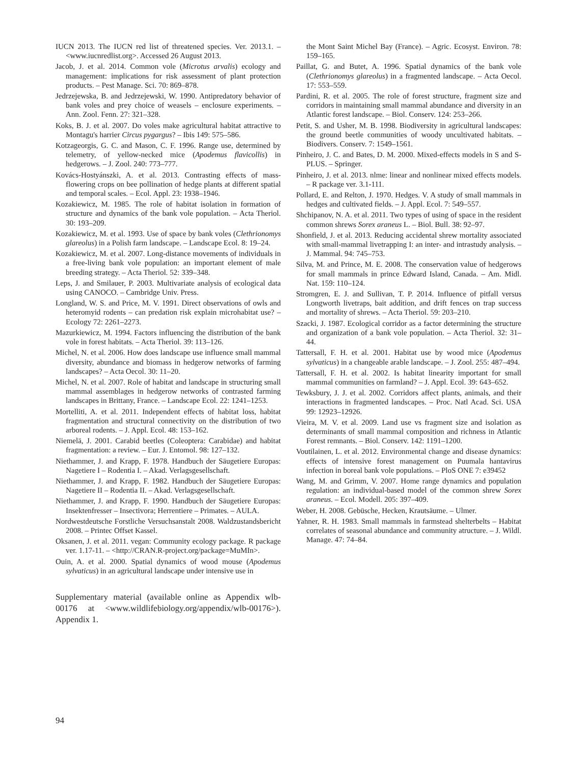IUCN 2013. The IUCN red list of threatened species. Ver. 2013.1. – <www.iucnredlist.org>. Accessed 26 August 2013.
Jacob, J. et al. 2014. Common vole (Microtus arvalis) ecology and management: implications for risk assessment of plant protection products. – Pest Manage. Sci. 70: 869–878.
Jedrzejewska, B. and Jedrzejewski, W. 1990. Antipredatory behavior of bank voles and prey choice of weasels – enclosure experiments. – Ann. Zool. Fenn. 27: 321–328.
Koks, B. J. et al. 2007. Do voles make agricultural habitat attractive to Montagu's harrier Circus pygargus? – Ibis 149: 575–586.
Kotzageorgis, G. C. and Mason, C. F. 1996. Range use, determined by telemetry, of yellow-necked mice (Apodemus flavicollis) in hedgerows. – J. Zool. 240: 773–777.
Kovács-Hostyánszki, A. et al. 2013. Contrasting effects of mass-flowering crops on bee pollination of hedge plants at different spatial and temporal scales. – Ecol. Appl. 23: 1938–1946.
Kozakiewicz, M. 1985. The role of habitat isolation in formation of structure and dynamics of the bank vole population. – Acta Theriol. 30: 193–209.
Kozakiewicz, M. et al. 1993. Use of space by bank voles (Clethrionomys glareolus) in a Polish farm landscape. – Landscape Ecol. 8: 19–24.
Kozakiewicz, M. et al. 2007. Long-distance movements of individuals in a free-living bank vole population: an important element of male breeding strategy. – Acta Theriol. 52: 339–348.
Leps, J. and Smilauer, P. 2003. Multivariate analysis of ecological data using CANOCO. – Cambridge Univ. Press.
Longland, W. S. and Price, M. V. 1991. Direct observations of owls and heteromyid rodents – can predation risk explain microhabitat use? – Ecology 72: 2261–2273.
Mazurkiewicz, M. 1994. Factors influencing the distribution of the bank vole in forest habitats. – Acta Theriol. 39: 113–126.
Michel, N. et al. 2006. How does landscape use influence small mammal diversity, abundance and biomass in hedgerow networks of farming landscapes? – Acta Oecol. 30: 11–20.
Michel, N. et al. 2007. Role of habitat and landscape in structuring small mammal assemblages in hedgerow networks of contrasted farming landscapes in Brittany, France. – Landscape Ecol. 22: 1241–1253.
Mortelliti, A. et al. 2011. Independent effects of habitat loss, habitat fragmentation and structural connectivity on the distribution of two arboreal rodents. – J. Appl. Ecol. 48: 153–162.
Niemelä, J. 2001. Carabid beetles (Coleoptera: Carabidae) and habitat fragmentation: a review. – Eur. J. Entomol. 98: 127–132.
Niethammer, J. and Krapp, F. 1978. Handbuch der Säugetiere Europas: Nagetiere I – Rodentia I. – Akad. Verlagsgesellschaft.
Niethammer, J. and Krapp, F. 1982. Handbuch der Säugetiere Europas: Nagetiere II – Rodentia II. – Akad. Verlagsgesellschaft.
Niethammer, J. and Krapp, F. 1990. Handbuch der Säugetiere Europas: Insektenfresser – Insectivora; Herrentiere – Primates. – AULA.
Nordwestdeutsche Forstliche Versuchsanstalt 2008. Waldzustandsbericht 2008. – Printec Offset Kassel.
Oksanen, J. et al. 2011. vegan: Community ecology package. R package ver. 1.17-11. – <http://CRAN.R-project.org/package=MuMIn>.
Ouin, A. et al. 2000. Spatial dynamics of wood mouse (Apodemus sylvaticus) in an agricultural landscape under intensive use in
Supplementary material (available online as Appendix wlb-00176 at <www.wildlifebiology.org/appendix/wlb-00176>). Appendix 1.
the Mont Saint Michel Bay (France). – Agric. Ecosyst. Environ. 78: 159–165.
Paillat, G. and Butet, A. 1996. Spatial dynamics of the bank vole (Clethrionomys glareolus) in a fragmented landscape. – Acta Oecol. 17: 553–559.
Pardini, R. et al. 2005. The role of forest structure, fragment size and corridors in maintaining small mammal abundance and diversity in an Atlantic forest landscape. – Biol. Conserv. 124: 253–266.
Petit, S. and Usher, M. B. 1998. Biodiversity in agricultural landscapes: the ground beetle communities of woody uncultivated habitats. – Biodivers. Conserv. 7: 1549–1561.
Pinheiro, J. C. and Bates, D. M. 2000. Mixed-effects models in S and S-PLUS. – Springer.
Pinheiro, J. et al. 2013. nlme: linear and nonlinear mixed effects models. – R package ver. 3.1-111.
Pollard, E. and Relton, J. 1970. Hedges. V. A study of small mammals in hedges and cultivated fields. – J. Appl. Ecol. 7: 549–557.
Shchipanov, N. A. et al. 2011. Two types of using of space in the resident common shrews Sorex araneus L. – Biol. Bull. 38: 92–97.
Shonfield, J. et al. 2013. Reducing accidental shrew mortality associated with small-mammal livetrapping I: an inter- and intrastudy analysis. – J. Mammal. 94: 745–753.
Silva, M. and Prince, M. E. 2008. The conservation value of hedgerows for small mammals in prince Edward Island, Canada. – Am. Midl. Nat. 159: 110–124.
Stromgren, E. J. and Sullivan, T. P. 2014. Influence of pitfall versus Longworth livetraps, bait addition, and drift fences on trap success and mortality of shrews. – Acta Theriol. 59: 203–210.
Szacki, J. 1987. Ecological corridor as a factor determining the structure and organization of a bank vole population. – Acta Theriol. 32: 31–44.
Tattersall, F. H. et al. 2001. Habitat use by wood mice (Apodemus sylvaticus) in a changeable arable landscape. – J. Zool. 255: 487–494.
Tattersall, F. H. et al. 2002. Is habitat linearity important for small mammal communities on farmland? – J. Appl. Ecol. 39: 643–652.
Tewksbury, J. J. et al. 2002. Corridors affect plants, animals, and their interactions in fragmented landscapes. – Proc. Natl Acad. Sci. USA 99: 12923–12926.
Vieira, M. V. et al. 2009. Land use vs fragment size and isolation as determinants of small mammal composition and richness in Atlantic Forest remnants. – Biol. Conserv. 142: 1191–1200.
Voutilainen, L. et al. 2012. Environmental change and disease dynamics: effects of intensive forest management on Puumala hantavirus infection in boreal bank vole populations. – PloS ONE 7: e39452
Wang, M. and Grimm, V. 2007. Home range dynamics and population regulation: an individual-based model of the common shrew Sorex araneus. – Ecol. Modell. 205: 397–409.
Weber, H. 2008. Gebüsche, Hecken, Krautsäume. – Ulmer.
Yahner, R. H. 1983. Small mammals in farmstead shelterbelts – Habitat correlates of seasonal abundance and community atructure. – J. Wildl. Manage. 47: 74–84.
94